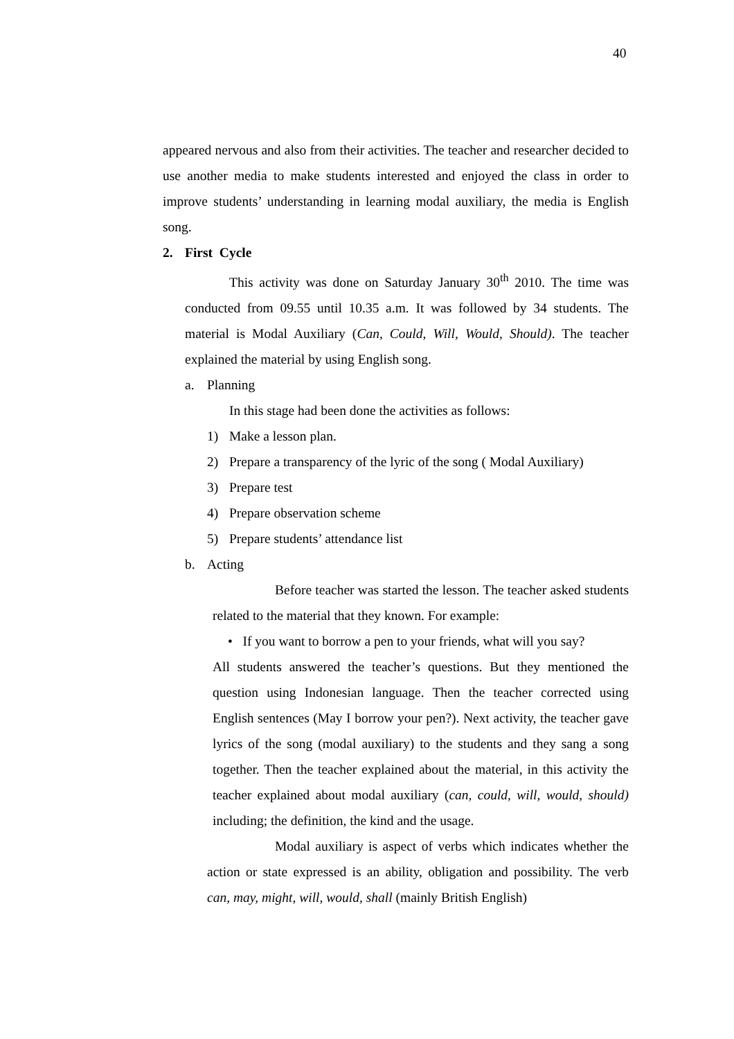40
appeared nervous and also from their activities. The teacher and researcher decided to use another media to make students interested and enjoyed the class in order to improve students’ understanding in learning modal auxiliary, the media is English song.
2. First Cycle
This activity was done on Saturday January 30<sup>th</sup> 2010. The time was conducted from 09.55 until 10.35 a.m. It was followed by 34 students. The material is Modal Auxiliary (Can, Could, Will, Would, Should). The teacher explained the material by using English song.
a. Planning
In this stage had been done the activities as follows:
1) Make a lesson plan.
2) Prepare a transparency of the lyric of the song ( Modal Auxiliary)
3) Prepare test
4) Prepare observation scheme
5) Prepare students’ attendance list
b. Acting
Before teacher was started the lesson. The teacher asked students related to the material that they known. For example:
• If you want to borrow a pen to your friends, what will you say?
All students answered the teacher’s questions. But they mentioned the question using Indonesian language. Then the teacher corrected using English sentences (May I borrow your pen?). Next activity, the teacher gave lyrics of the song (modal auxiliary) to the students and they sang a song together. Then the teacher explained about the material, in this activity the teacher explained about modal auxiliary (can, could, will, would, should) including; the definition, the kind and the usage.
Modal auxiliary is aspect of verbs which indicates whether the action or state expressed is an ability, obligation and possibility. The verb can, may, might, will, would, shall (mainly British English)